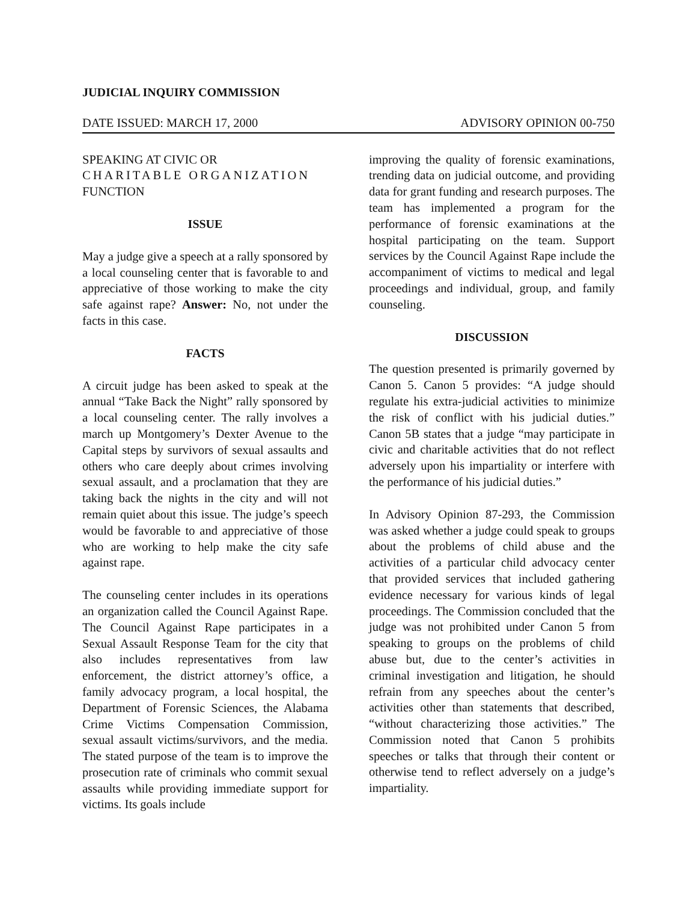JUDICIAL INQUIRY COMMISSION
DATE ISSUED: MARCH 17, 2000 ADVISORY OPINION 00-750
SPEAKING AT CIVIC OR
CHARITABLE ORGANIZATION
FUNCTION
ISSUE
May a judge give a speech at a rally sponsored by a local counseling center that is favorable to and appreciative of those working to make the city safe against rape? Answer: No, not under the facts in this case.
FACTS
A circuit judge has been asked to speak at the annual “Take Back the Night” rally sponsored by a local counseling center. The rally involves a march up Montgomery’s Dexter Avenue to the Capital steps by survivors of sexual assaults and others who care deeply about crimes involving sexual assault, and a proclamation that they are taking back the nights in the city and will not remain quiet about this issue. The judge’s speech would be favorable to and appreciative of those who are working to help make the city safe against rape.
The counseling center includes in its operations an organization called the Council Against Rape. The Council Against Rape participates in a Sexual Assault Response Team for the city that also includes representatives from law enforcement, the district attorney’s office, a family advocacy program, a local hospital, the Department of Forensic Sciences, the Alabama Crime Victims Compensation Commission, sexual assault victims/survivors, and the media. The stated purpose of the team is to improve the prosecution rate of criminals who commit sexual assaults while providing immediate support for victims. Its goals include
improving the quality of forensic examinations, trending data on judicial outcome, and providing data for grant funding and research purposes. The team has implemented a program for the performance of forensic examinations at the hospital participating on the team. Support services by the Council Against Rape include the accompaniment of victims to medical and legal proceedings and individual, group, and family counseling.
DISCUSSION
The question presented is primarily governed by Canon 5. Canon 5 provides: “A judge should regulate his extra-judicial activities to minimize the risk of conflict with his judicial duties.” Canon 5B states that a judge “may participate in civic and charitable activities that do not reflect adversely upon his impartiality or interfere with the performance of his judicial duties.”
In Advisory Opinion 87-293, the Commission was asked whether a judge could speak to groups about the problems of child abuse and the activities of a particular child advocacy center that provided services that included gathering evidence necessary for various kinds of legal proceedings. The Commission concluded that the judge was not prohibited under Canon 5 from speaking to groups on the problems of child abuse but, due to the center’s activities in criminal investigation and litigation, he should refrain from any speeches about the center’s activities other than statements that described, “without characterizing those activities.” The Commission noted that Canon 5 prohibits speeches or talks that through their content or otherwise tend to reflect adversely on a judge’s impartiality.